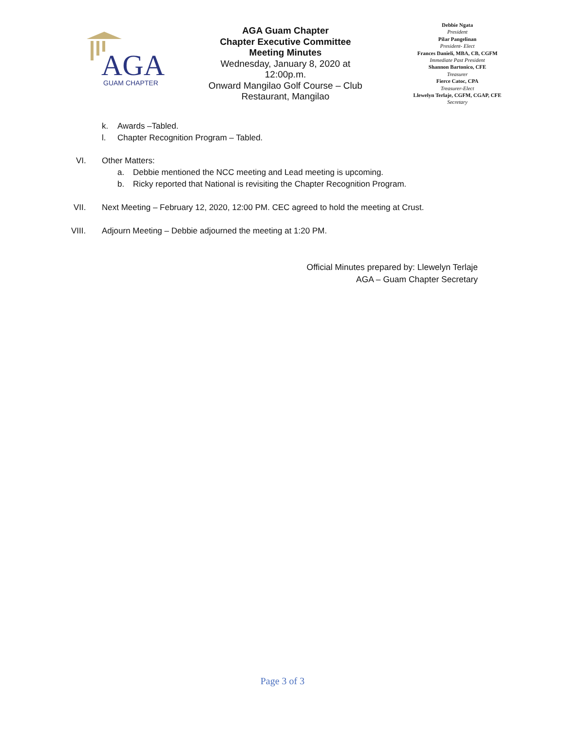AGA
GUAM CHAPTER
AGA Guam Chapter
Chapter Executive Committee
Meeting Minutes
Wednesday, January 8, 2020 at 12:00p.m.
Onward Mangilao Golf Course – Club Restaurant, Mangilao
Debbie Ngata
President
Pilar Pangelinan
President- Elect
Frances Danieli, MBA, CB, CGFM
Immediate Past President
Shannon Bartonico, CFE
Treasurer
Fierce Catoc, CPA
Treasurer-Elect
Llewelyn Terlaje, CGFM, CGAP, CFE
Secretary
k. Awards –Tabled.
l. Chapter Recognition Program – Tabled.
VI. Other Matters:
a. Debbie mentioned the NCC meeting and Lead meeting is upcoming.
b. Ricky reported that National is revisiting the Chapter Recognition Program.
VII. Next Meeting – February 12, 2020, 12:00 PM. CEC agreed to hold the meeting at Crust.
VIII. Adjourn Meeting – Debbie adjourned the meeting at 1:20 PM.
Official Minutes prepared by: Llewelyn Terlaje
AGA – Guam Chapter Secretary
Page 3 of 3